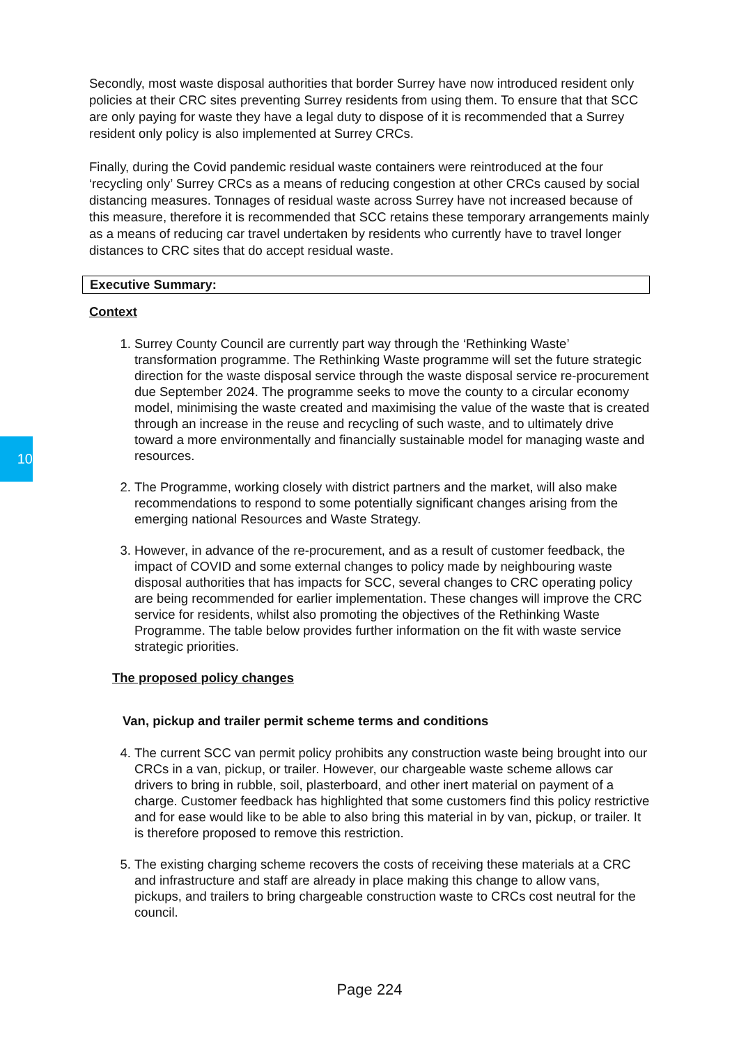10
Secondly, most waste disposal authorities that border Surrey have now introduced resident only policies at their CRC sites preventing Surrey residents from using them. To ensure that that SCC are only paying for waste they have a legal duty to dispose of it is recommended that a Surrey resident only policy is also implemented at Surrey CRCs.
Finally, during the Covid pandemic residual waste containers were reintroduced at the four ‘recycling only’ Surrey CRCs as a means of reducing congestion at other CRCs caused by social distancing measures. Tonnages of residual waste across Surrey have not increased because of this measure, therefore it is recommended that SCC retains these temporary arrangements mainly as a means of reducing car travel undertaken by residents who currently have to travel longer distances to CRC sites that do accept residual waste.
Executive Summary:
Context
1. Surrey County Council are currently part way through the ‘Rethinking Waste’ transformation programme. The Rethinking Waste programme will set the future strategic direction for the waste disposal service through the waste disposal service re-procurement due September 2024. The programme seeks to move the county to a circular economy model, minimising the waste created and maximising the value of the waste that is created through an increase in the reuse and recycling of such waste, and to ultimately drive toward a more environmentally and financially sustainable model for managing waste and resources.
2. The Programme, working closely with district partners and the market, will also make recommendations to respond to some potentially significant changes arising from the emerging national Resources and Waste Strategy.
3. However, in advance of the re-procurement, and as a result of customer feedback, the impact of COVID and some external changes to policy made by neighbouring waste disposal authorities that has impacts for SCC, several changes to CRC operating policy are being recommended for earlier implementation. These changes will improve the CRC service for residents, whilst also promoting the objectives of the Rethinking Waste Programme. The table below provides further information on the fit with waste service strategic priorities.
The proposed policy changes
Van, pickup and trailer permit scheme terms and conditions
4. The current SCC van permit policy prohibits any construction waste being brought into our CRCs in a van, pickup, or trailer. However, our chargeable waste scheme allows car drivers to bring in rubble, soil, plasterboard, and other inert material on payment of a charge. Customer feedback has highlighted that some customers find this policy restrictive and for ease would like to be able to also bring this material in by van, pickup, or trailer. It is therefore proposed to remove this restriction.
5. The existing charging scheme recovers the costs of receiving these materials at a CRC and infrastructure and staff are already in place making this change to allow vans, pickups, and trailers to bring chargeable construction waste to CRCs cost neutral for the council.
Page 224